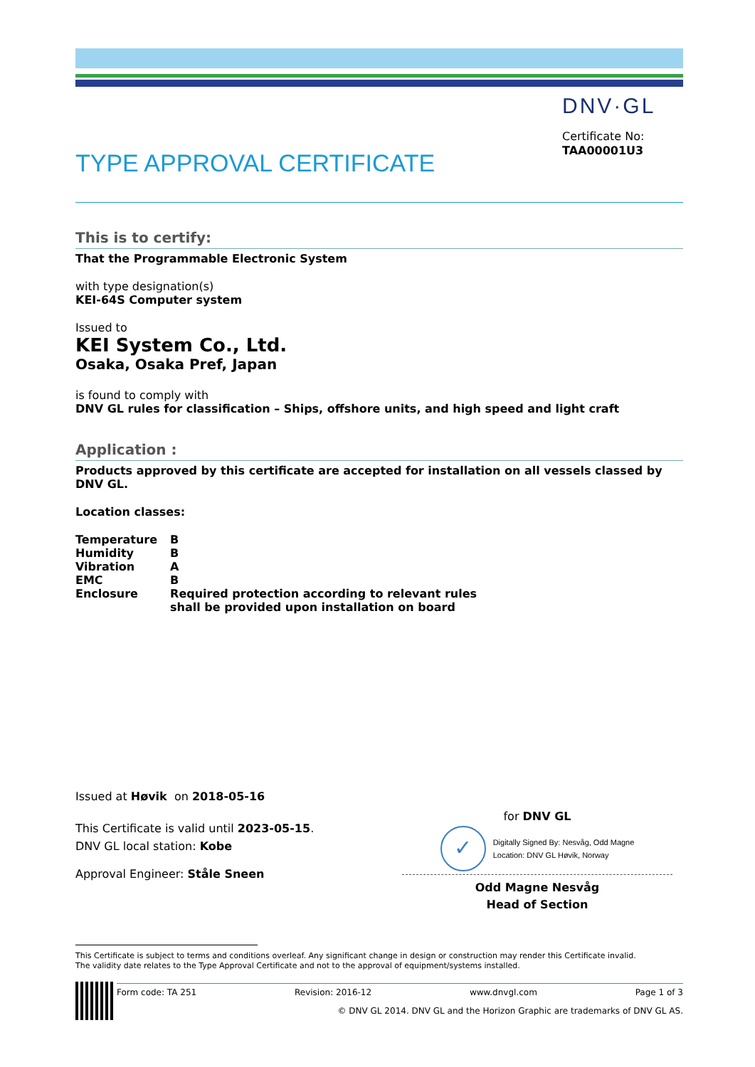DNV·GL
Certificate No:
TAA00001U3
TYPE APPROVAL CERTIFICATE
This is to certify:
That the Programmable Electronic System
with type designation(s)
KEI-64S Computer system
Issued to
KEI System Co., Ltd.
Osaka, Osaka Pref, Japan
is found to comply with
DNV GL rules for classification – Ships, offshore units, and high speed and light craft
Application :
Products approved by this certificate are accepted for installation on all vessels classed by DNV GL.
Location classes:
| Temperature | B |
| Humidity | B |
| Vibration | A |
| EMC | B |
| Enclosure | Required protection according to relevant rules shall be provided upon installation on board |
Issued at Høvik on 2018-05-16
This Certificate is valid until 2023-05-15.
DNV GL local station: Kobe
Approval Engineer: Ståle Sneen
for DNV GL
✓
Digitally Signed By: Nesvåg, Odd Magne
Location: DNV GL Høvik, Norway
Odd Magne Nesvåg
Head of Section
This Certificate is subject to terms and conditions overleaf. Any significant change in design or construction may render this Certificate invalid.
The validity date relates to the Type Approval Certificate and not to the approval of equipment/systems installed.
Form code: TA 251 Revision: 2016-12 www.dnvgl.com Page 1 of 3
© DNV GL 2014. DNV GL and the Horizon Graphic are trademarks of DNV GL AS.